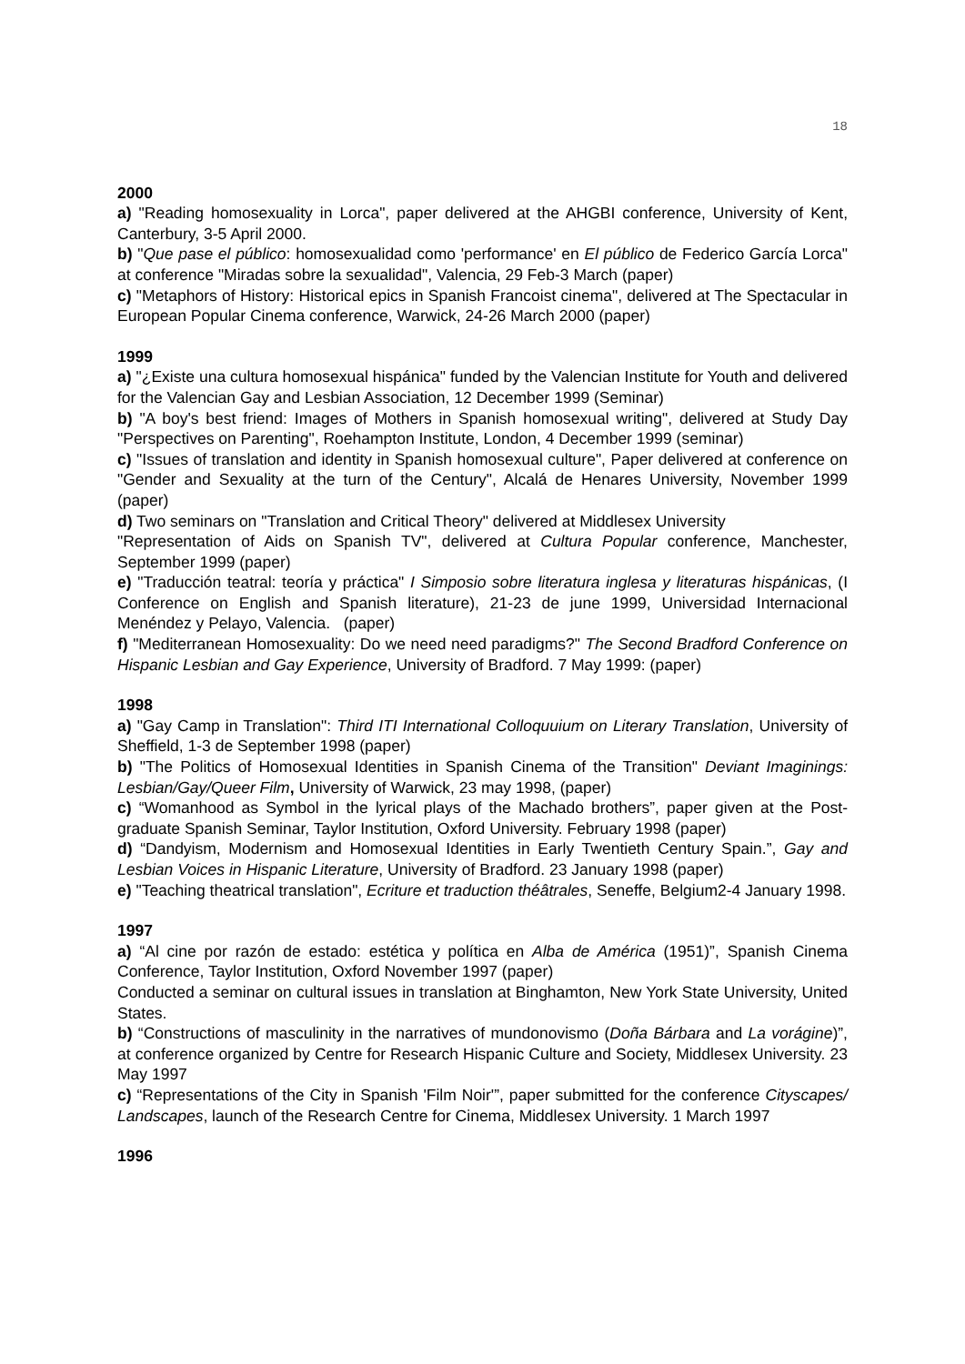18
2000
a) "Reading homosexuality in Lorca", paper delivered at the AHGBI conference, University of Kent, Canterbury, 3-5 April 2000.
b) "Que pase el público: homosexualidad como 'performance' en El público de Federico García Lorca" at conference "Miradas sobre la sexualidad", Valencia, 29 Feb-3 March (paper)
c) "Metaphors of History: Historical epics in Spanish Francoist cinema", delivered at The Spectacular in European Popular Cinema conference, Warwick, 24-26 March 2000 (paper)
1999
a) "¿Existe una cultura homosexual hispánica" funded by the Valencian Institute for Youth and delivered for the Valencian Gay and Lesbian Association, 12 December 1999 (Seminar)
b) "A boy's best friend: Images of Mothers in Spanish homosexual writing", delivered at Study Day "Perspectives on Parenting", Roehampton Institute, London, 4 December 1999 (seminar)
c) "Issues of translation and identity in Spanish homosexual culture", Paper delivered at conference on "Gender and Sexuality at the turn of the Century", Alcalá de Henares University, November 1999 (paper)
d) Two seminars on "Translation and Critical Theory" delivered at Middlesex University
"Representation of Aids on Spanish TV", delivered at Cultura Popular conference, Manchester, September 1999 (paper)
e) "Traducción teatral: teoría y práctica" I Simposio sobre literatura inglesa y literaturas hispánicas, (I Conference on English and Spanish literature), 21-23 de june 1999, Universidad Internacional Menéndez y Pelayo, Valencia. (paper)
f) "Mediterranean Homosexuality: Do we need need paradigms?" The Second Bradford Conference on Hispanic Lesbian and Gay Experience, University of Bradford. 7 May 1999: (paper)
1998
a) "Gay Camp in Translation": Third ITI International Colloquuium on Literary Translation, University of Sheffield, 1-3 de September 1998 (paper)
b) "The Politics of Homosexual Identities in Spanish Cinema of the Transition" Deviant Imaginings: Lesbian/Gay/Queer Film, University of Warwick, 23 may 1998, (paper)
c) “Womanhood as Symbol in the lyrical plays of the Machado brothers”, paper given at the Post-graduate Spanish Seminar, Taylor Institution, Oxford University. February 1998 (paper)
d) “Dandyism, Modernism and Homosexual Identities in Early Twentieth Century Spain.”, Gay and Lesbian Voices in Hispanic Literature, University of Bradford. 23 January 1998 (paper)
e) "Teaching theatrical translation", Ecriture et traduction théâtrales, Seneffe, Belgium2-4 January 1998.
1997
a) “Al cine por razón de estado: estética y política en Alba de América (1951)”, Spanish Cinema Conference, Taylor Institution, Oxford November 1997 (paper)
Conducted a seminar on cultural issues in translation at Binghamton, New York State University, United States.
b) “Constructions of masculinity in the narratives of mundonovismo (Doña Bárbara and La vorágine)”, at conference organized by Centre for Research Hispanic Culture and Society, Middlesex University. 23 May 1997
c) “Representations of the City in Spanish 'Film Noir'”, paper submitted for the conference Cityscapes/ Landscapes, launch of the Research Centre for Cinema, Middlesex University. 1 March 1997
1996